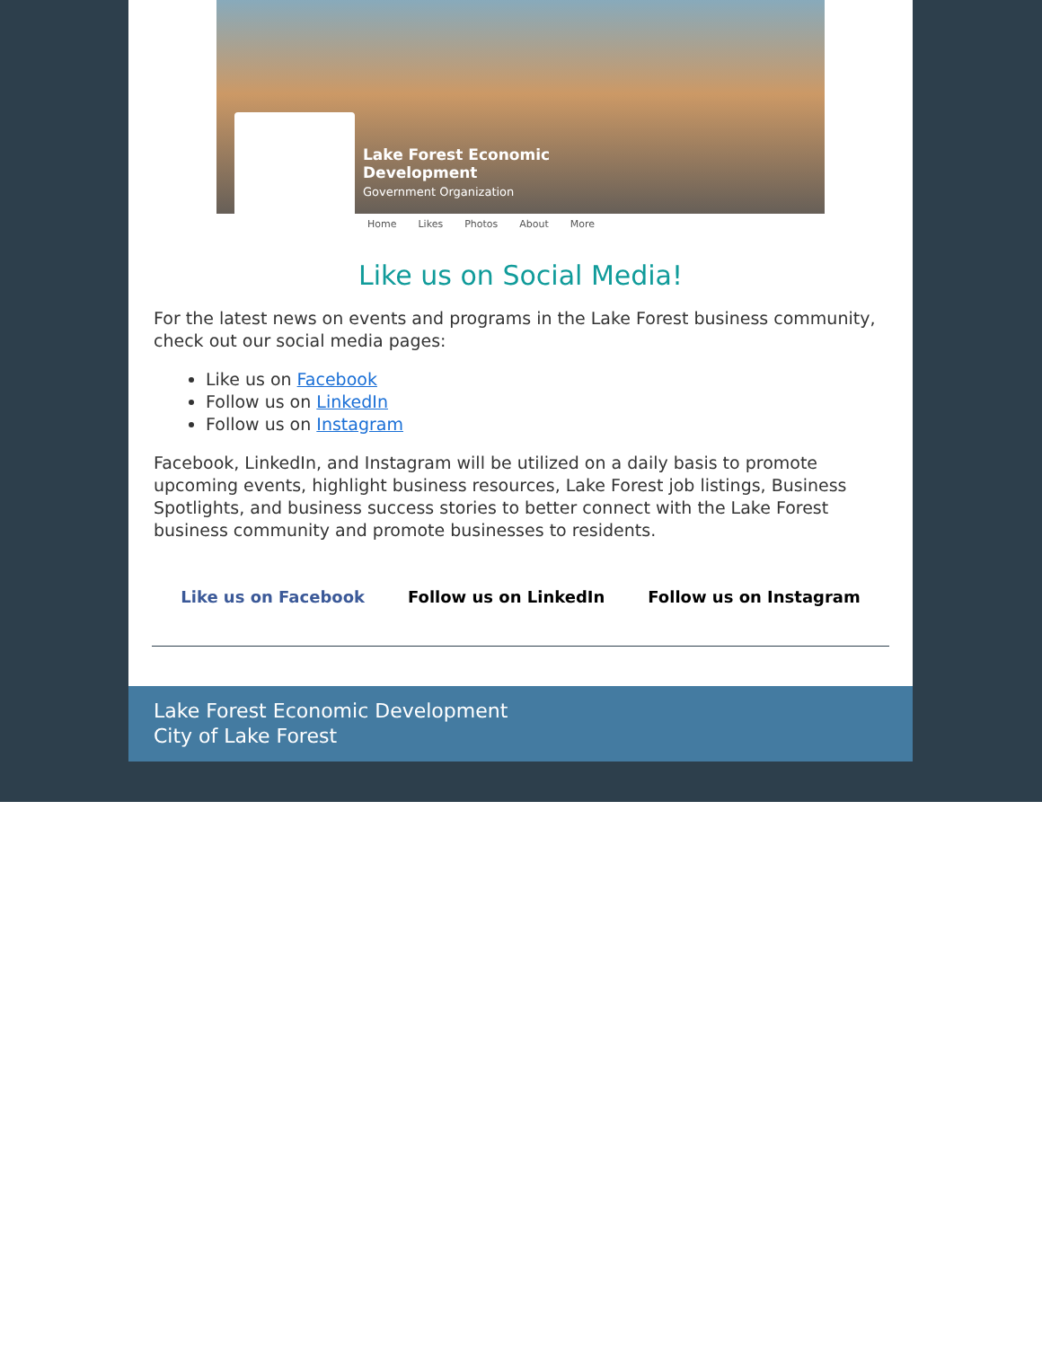Lake Forest Economic
Development
Government Organization
Home Likes Photos About More
Like us on Social Media!
For the latest news on events and programs in the Lake Forest business community, check out our social media pages:
Like us on Facebook
Follow us on LinkedIn
Follow us on Instagram
Facebook, LinkedIn, and Instagram will be utilized on a daily basis to promote upcoming events, highlight business resources, Lake Forest job listings, Business Spotlights, and business success stories to better connect with the Lake Forest business community and promote businesses to residents.
Like us on Facebook Follow us on LinkedIn Follow us on Instagram
Lake Forest Economic Development
City of Lake Forest